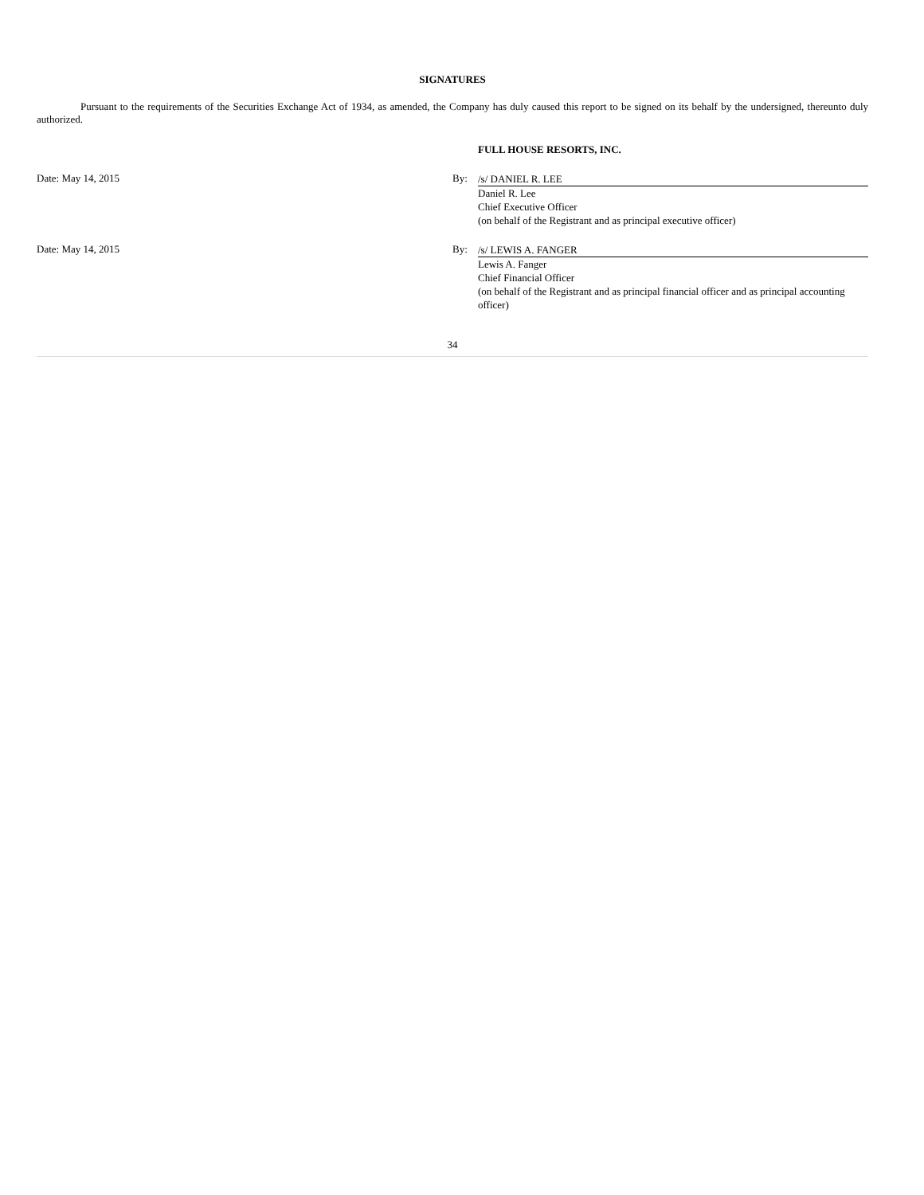SIGNATURES
Pursuant to the requirements of the Securities Exchange Act of 1934, as amended, the Company has duly caused this report to be signed on its behalf by the undersigned, thereunto duly authorized.
FULL HOUSE RESORTS, INC.
Date: May 14, 2015 By:
/s/ DANIEL R. LEE
Daniel R. Lee
Chief Executive Officer
(on behalf of the Registrant and as principal executive officer)
Date: May 14, 2015 By:
/s/ LEWIS A. FANGER
Lewis A. Fanger
Chief Financial Officer
(on behalf of the Registrant and as principal financial officer and as principal accounting officer)
34